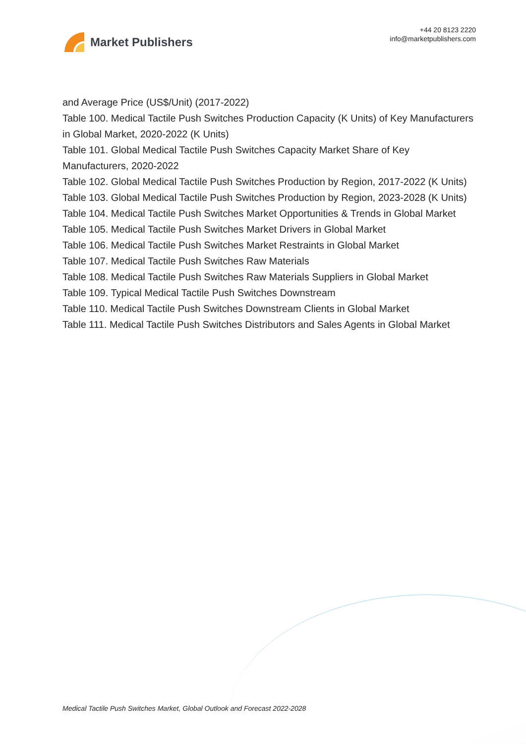Market Publishers
+44 20 8123 2220
info@marketpublishers.com
and Average Price (US$/Unit) (2017-2022)
Table 100. Medical Tactile Push Switches Production Capacity (K Units) of Key Manufacturers in Global Market, 2020-2022 (K Units)
Table 101. Global Medical Tactile Push Switches Capacity Market Share of Key Manufacturers, 2020-2022
Table 102. Global Medical Tactile Push Switches Production by Region, 2017-2022 (K Units)
Table 103. Global Medical Tactile Push Switches Production by Region, 2023-2028 (K Units)
Table 104. Medical Tactile Push Switches Market Opportunities & Trends in Global Market
Table 105. Medical Tactile Push Switches Market Drivers in Global Market
Table 106. Medical Tactile Push Switches Market Restraints in Global Market
Table 107. Medical Tactile Push Switches Raw Materials
Table 108. Medical Tactile Push Switches Raw Materials Suppliers in Global Market
Table 109. Typical Medical Tactile Push Switches Downstream
Table 110. Medical Tactile Push Switches Downstream Clients in Global Market
Table 111. Medical Tactile Push Switches Distributors and Sales Agents in Global Market
Medical Tactile Push Switches Market, Global Outlook and Forecast 2022-2028